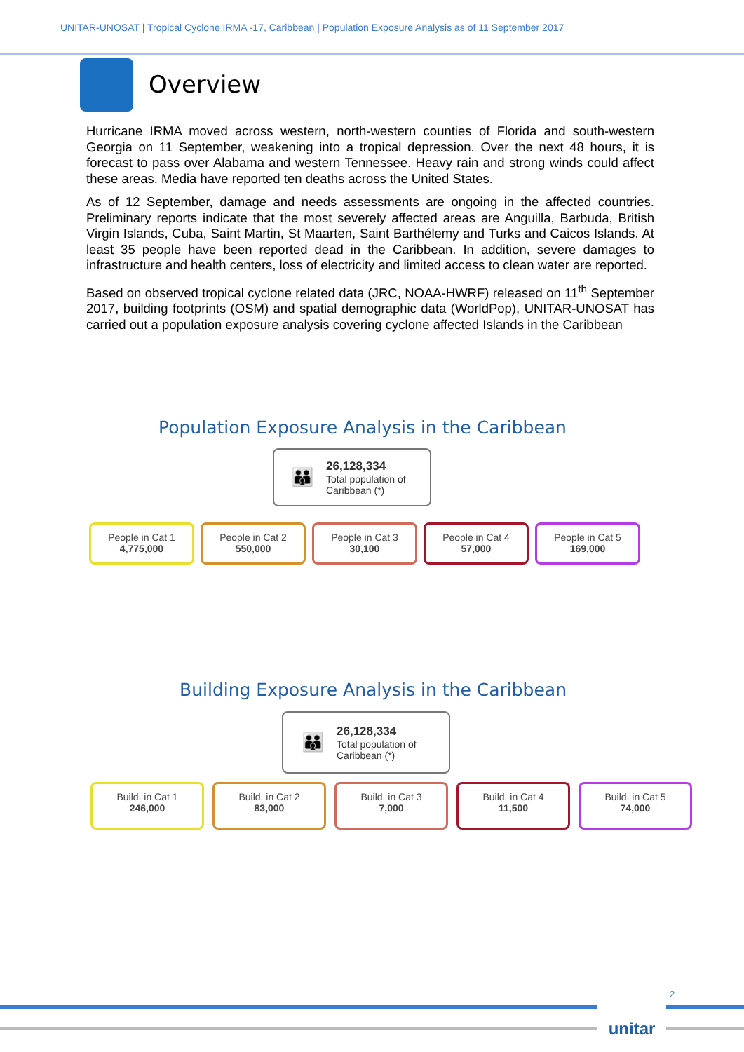UNITAR-UNOSAT | Tropical Cyclone IRMA -17, Caribbean | Population Exposure Analysis as of 11 September 2017
Overview
Hurricane IRMA moved across western, north-western counties of Florida and south-western Georgia on 11 September, weakening into a tropical depression. Over the next 48 hours, it is forecast to pass over Alabama and western Tennessee. Heavy rain and strong winds could affect these areas. Media have reported ten deaths across the United States.
As of 12 September, damage and needs assessments are ongoing in the affected countries. Preliminary reports indicate that the most severely affected areas are Anguilla, Barbuda, British Virgin Islands, Cuba, Saint Martin, St Maarten, Saint Barthélemy and Turks and Caicos Islands. At least 35 people have been reported dead in the Caribbean. In addition, severe damages to infrastructure and health centers, loss of electricity and limited access to clean water are reported.
Based on observed tropical cyclone related data (JRC, NOAA-HWRF) released on 11<sup>th</sup> September 2017, building footprints (OSM) and spatial demographic data (WorldPop), UNITAR-UNOSAT has carried out a population exposure analysis covering cyclone affected Islands in the Caribbean
Population Exposure Analysis in the Caribbean
👪
26,128,334
Total population of
Caribbean (*)
People in Cat 1
4,775,000
People in Cat 2
550,000
People in Cat 3
30,100
People in Cat 4
57,000
People in Cat 5
169,000
Building Exposure Analysis in the Caribbean
👪
26,128,334
Total population of
Caribbean (*)
Build. in Cat 1
246,000
Build. in Cat 2
83,000
Build. in Cat 3
7,000
Build. in Cat 4
11,500
Build. in Cat 5
74,000
unitar 2